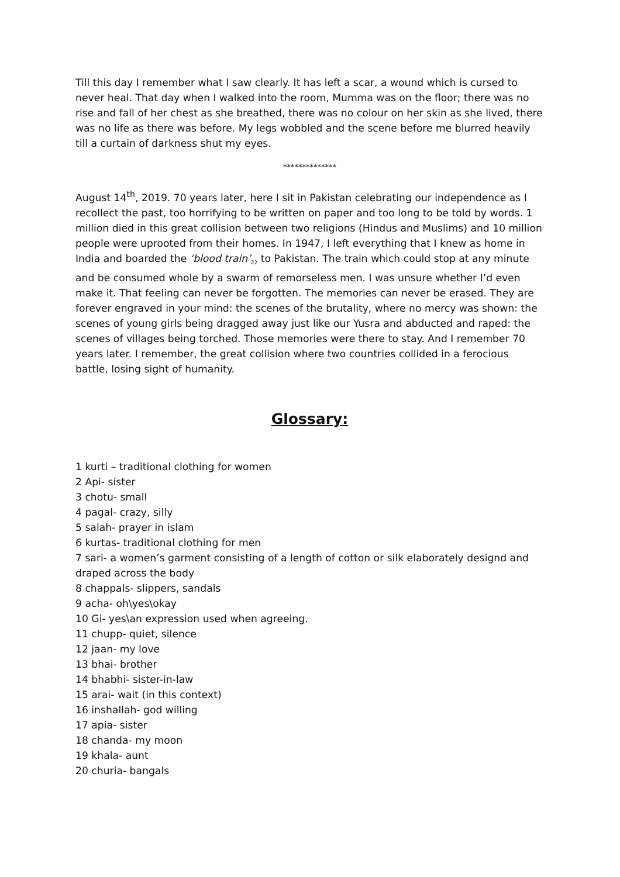Till this day I remember what I saw clearly. It has left a scar, a wound which is cursed to never heal. That day when I walked into the room, Mumma was on the floor; there was no rise and fall of her chest as she breathed, there was no colour on her skin as she lived, there was no life as there was before. My legs wobbled and the scene before me blurred heavily till a curtain of darkness shut my eyes.
**************
August 14<sup>th</sup>, 2019. 70 years later, here I sit in Pakistan celebrating our independence as I recollect the past, too horrifying to be written on paper and too long to be told by words. 1 million died in this great collision between two religions (Hindus and Muslims) and 10 million people were uprooted from their homes. In 1947, I left everything that I knew as home in India and boarded the ‘blood train’<sub>22</sub> to Pakistan. The train which could stop at any minute and be consumed whole by a swarm of remorseless men. I was unsure whether I’d even make it. That feeling can never be forgotten. The memories can never be erased. They are forever engraved in your mind: the scenes of the brutality, where no mercy was shown: the scenes of young girls being dragged away just like our Yusra and abducted and raped: the scenes of villages being torched. Those memories were there to stay. And I remember 70 years later. I remember, the great collision where two countries collided in a ferocious battle, losing sight of humanity.
Glossary:
1 kurti – traditional clothing for women
2 Api- sister
3 chotu- small
4 pagal- crazy, silly
5 salah- prayer in islam
6 kurtas- traditional clothing for men
7 sari- a women’s garment consisting of a length of cotton or silk elaborately designd and draped across the body
8 chappals- slippers, sandals
9 acha- oh\yes\okay
10 Gi- yes\an expression used when agreeing.
11 chupp- quiet, silence
12 jaan- my love
13 bhai- brother
14 bhabhi- sister-in-law
15 arai- wait (in this context)
16 inshallah- god willing
17 apia- sister
18 chanda- my moon
19 khala- aunt
20 churia- bangals